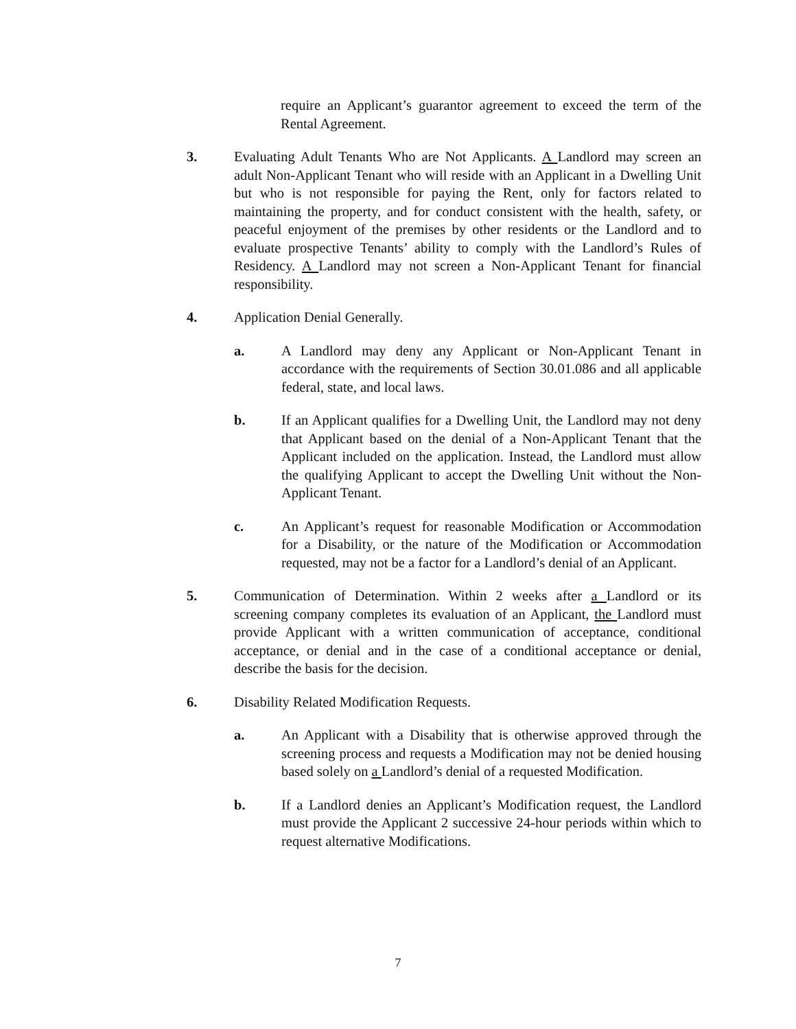require an Applicant’s guarantor agreement to exceed the term of the Rental Agreement.
3. Evaluating Adult Tenants Who are Not Applicants. A Landlord may screen an adult Non-Applicant Tenant who will reside with an Applicant in a Dwelling Unit but who is not responsible for paying the Rent, only for factors related to maintaining the property, and for conduct consistent with the health, safety, or peaceful enjoyment of the premises by other residents or the Landlord and to evaluate prospective Tenants’ ability to comply with the Landlord’s Rules of Residency. A Landlord may not screen a Non-Applicant Tenant for financial responsibility.
4. Application Denial Generally.
a. A Landlord may deny any Applicant or Non-Applicant Tenant in accordance with the requirements of Section 30.01.086 and all applicable federal, state, and local laws.
b. If an Applicant qualifies for a Dwelling Unit, the Landlord may not deny that Applicant based on the denial of a Non-Applicant Tenant that the Applicant included on the application. Instead, the Landlord must allow the qualifying Applicant to accept the Dwelling Unit without the Non-Applicant Tenant.
c. An Applicant’s request for reasonable Modification or Accommodation for a Disability, or the nature of the Modification or Accommodation requested, may not be a factor for a Landlord’s denial of an Applicant.
5. Communication of Determination. Within 2 weeks after a Landlord or its screening company completes its evaluation of an Applicant, the Landlord must provide Applicant with a written communication of acceptance, conditional acceptance, or denial and in the case of a conditional acceptance or denial, describe the basis for the decision.
6. Disability Related Modification Requests.
a. An Applicant with a Disability that is otherwise approved through the screening process and requests a Modification may not be denied housing based solely on a Landlord’s denial of a requested Modification.
b. If a Landlord denies an Applicant’s Modification request, the Landlord must provide the Applicant 2 successive 24-hour periods within which to request alternative Modifications.
7